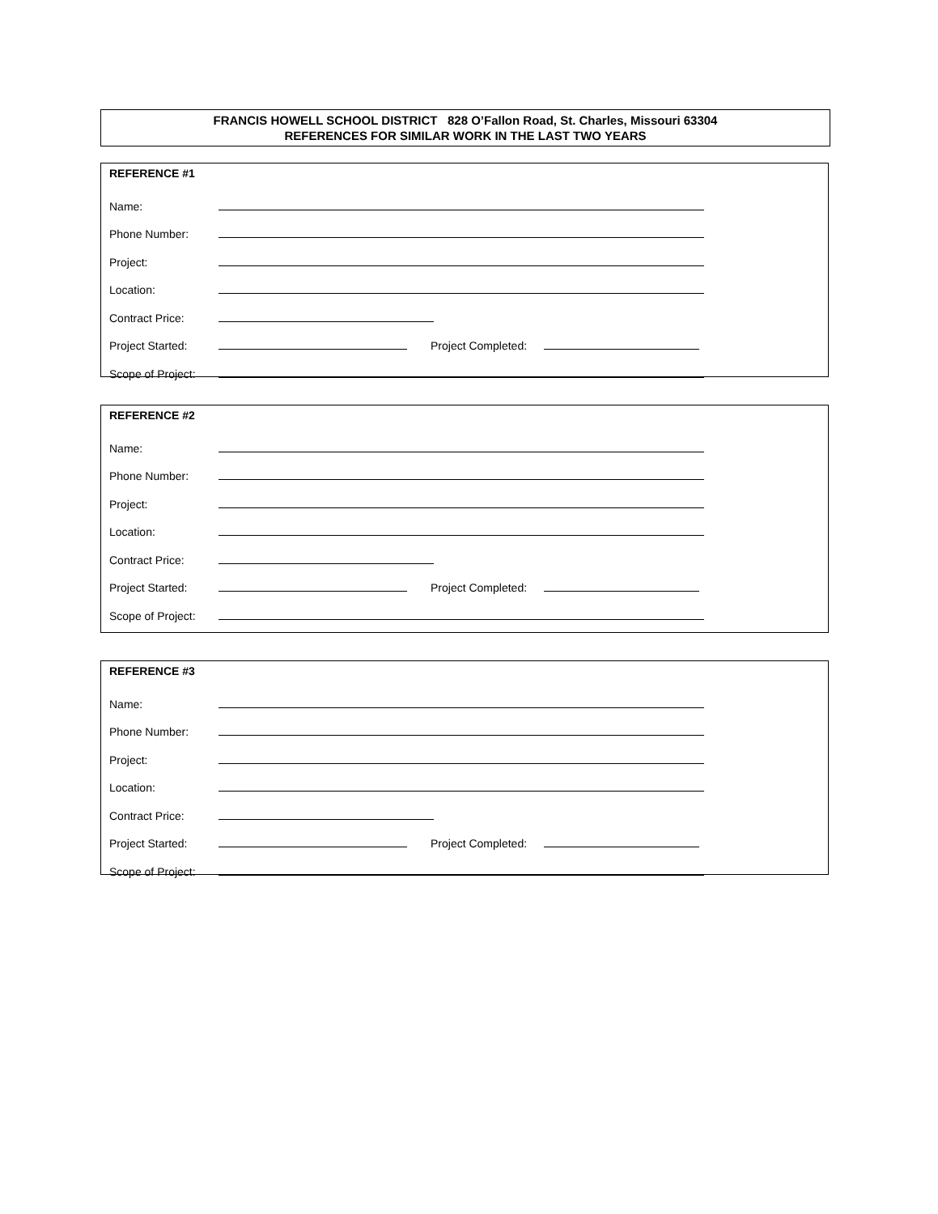FRANCIS HOWELL SCHOOL DISTRICT 828 O’Fallon Road, St. Charles, Missouri 63304
REFERENCES FOR SIMILAR WORK IN THE LAST TWO YEARS
REFERENCE #1
Name:
Phone Number:
Project:
Location:
Contract Price:
Project Started: Project Completed:
Scope of Project:
REFERENCE #2
Name:
Phone Number:
Project:
Location:
Contract Price:
Project Started: Project Completed:
Scope of Project:
REFERENCE #3
Name:
Phone Number:
Project:
Location:
Contract Price:
Project Started: Project Completed:
Scope of Project: